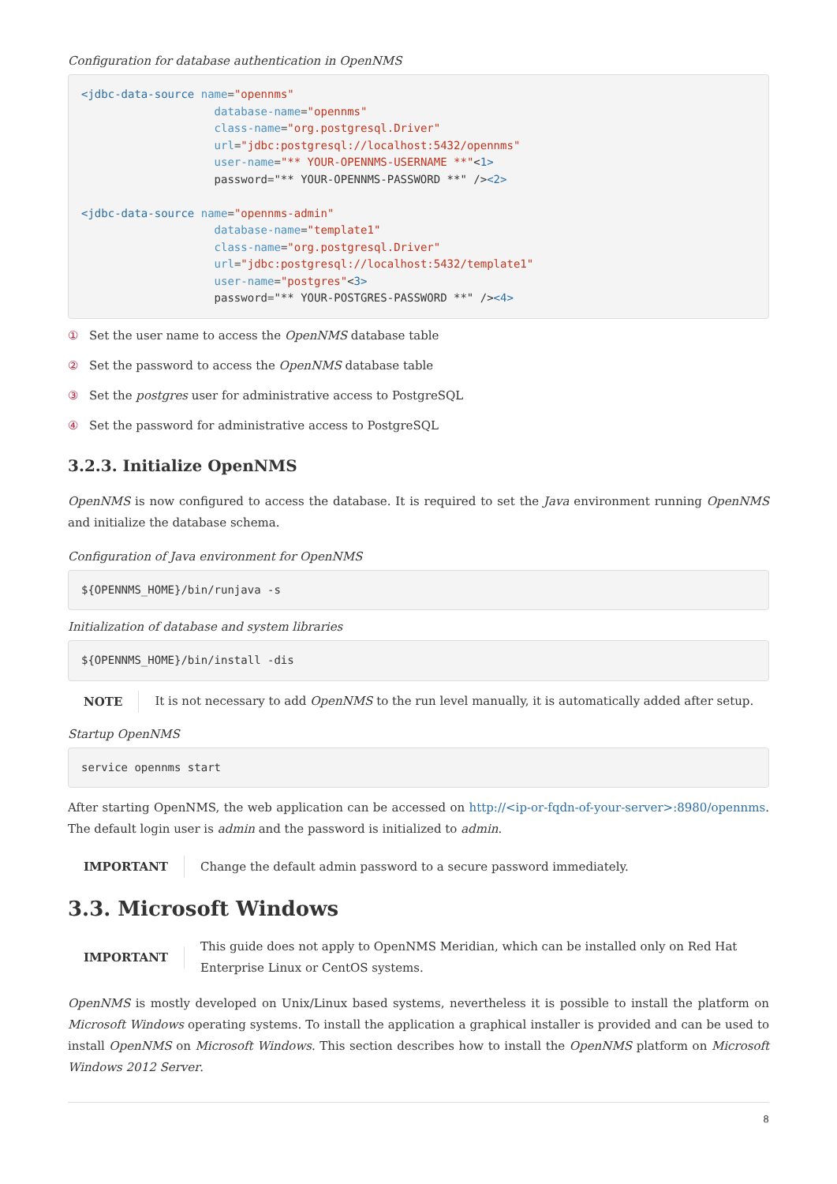Configuration for database authentication in OpenNMS
<jdbc-data-source name="opennms"
                    database-name="opennms"
                    class-name="org.postgresql.Driver"
                    url="jdbc:postgresql://localhost:5432/opennms"
                    user-name="** YOUR-OPENNMS-USERNAME **"<1>
                    password="** YOUR-OPENNMS-PASSWORD **" /><2>

<jdbc-data-source name="opennms-admin"
                    database-name="template1"
                    class-name="org.postgresql.Driver"
                    url="jdbc:postgresql://localhost:5432/template1"
                    user-name="postgres"<3>
                    password="** YOUR-POSTGRES-PASSWORD **" /><4>
① Set the user name to access the OpenNMS database table
② Set the password to access the OpenNMS database table
③ Set the postgres user for administrative access to PostgreSQL
④ Set the password for administrative access to PostgreSQL
3.2.3. Initialize OpenNMS
OpenNMS is now configured to access the database. It is required to set the Java environment running OpenNMS and initialize the database schema.
Configuration of Java environment for OpenNMS
${OPENNMS_HOME}/bin/runjava -s
Initialization of database and system libraries
${OPENNMS_HOME}/bin/install -dis
NOTE
It is not necessary to add OpenNMS to the run level manually, it is automatically added after setup.
Startup OpenNMS
service opennms start
After starting OpenNMS, the web application can be accessed on http://<ip-or-fqdn-of-your-server>:8980/opennms. The default login user is admin and the password is initialized to admin.
IMPORTANT
Change the default admin password to a secure password immediately.
3.3. Microsoft Windows
IMPORTANT
This guide does not apply to OpenNMS Meridian, which can be installed only on Red Hat Enterprise Linux or CentOS systems.
OpenNMS is mostly developed on Unix/Linux based systems, nevertheless it is possible to install the platform on Microsoft Windows operating systems. To install the application a graphical installer is provided and can be used to install OpenNMS on Microsoft Windows. This section describes how to install the OpenNMS platform on Microsoft Windows 2012 Server.
8